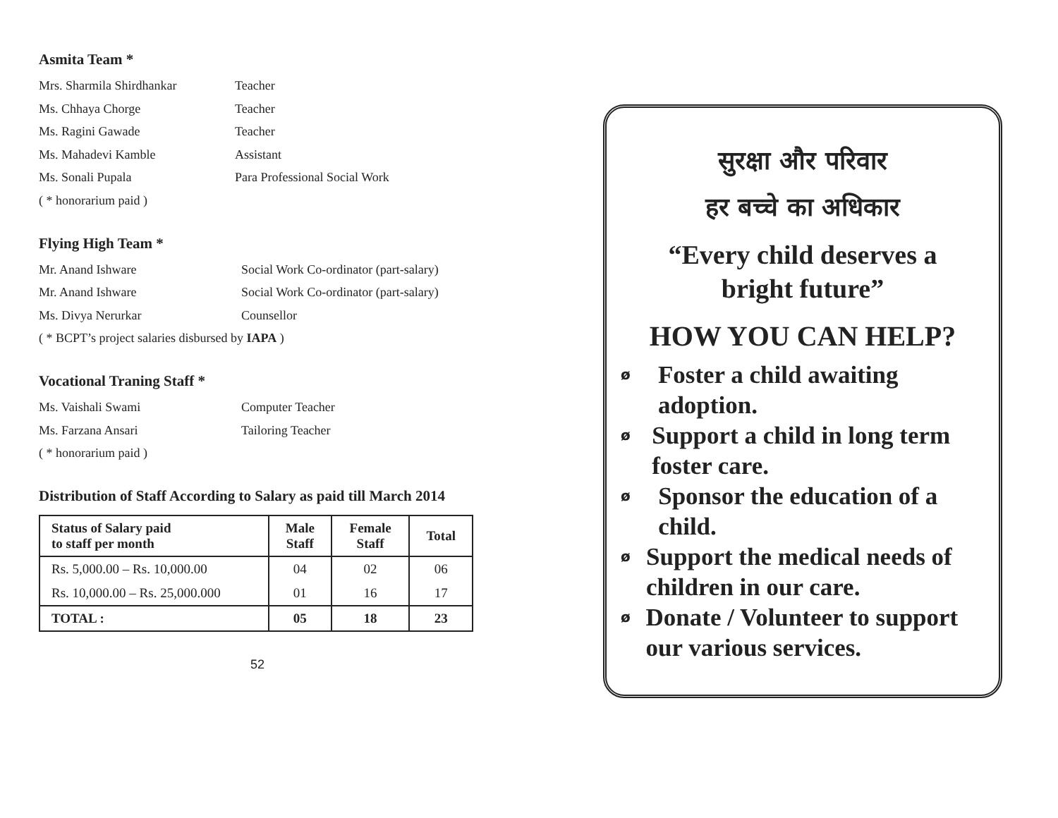Asmita Team *
Mrs. Sharmila Shirdhankar Teacher
Ms. Chhaya Chorge Teacher
Ms. Ragini Gawade Teacher
Ms. Mahadevi Kamble Assistant
Ms. Sonali Pupala Para Professional Social Work
( * honorarium paid )
Flying High Team *
Mr. Anand Ishware Social Work Co-ordinator (part-salary)
Mr. Anand Ishware Social Work Co-ordinator (part-salary)
Ms. Divya Nerurkar Counsellor
( * BCPT’s project salaries disbursed by IAPA )
Vocational Traning Staff *
Ms. Vaishali Swami Computer Teacher
Ms. Farzana Ansari Tailoring Teacher
( * honorarium paid )
Distribution of Staff According to Salary as paid till March 2014
| Status of Salary paid to staff per month | Male Staff | Female Staff | Total |
| --- | --- | --- | --- |
| Rs. 5,000.00 – Rs. 10,000.00 | 04 | 02 | 06 |
| Rs. 10,000.00 – Rs. 25,000.000 | 01 | 16 | 17 |
| TOTAL : | 05 | 18 | 23 |
52
सुरक्षा और परिवार
हर बच्चे का अधिकार
“Every child deserves a bright future”
HOW YOU CAN HELP?
ø Foster a child awaiting adoption.
ø Support a child in long term foster care.
ø Sponsor the education of a child.
ø Support the medical needs of children in our care.
ø Donate / Volunteer to support our various services.